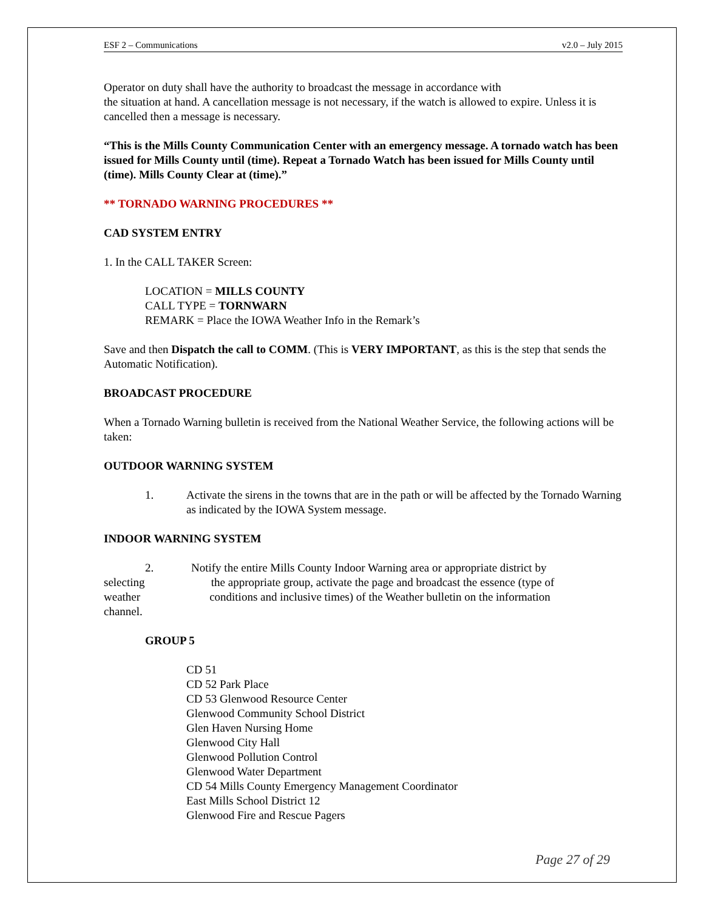ESF 2 – Communications v2.0 – July 2015
Operator on duty shall have the authority to broadcast the message in accordance with
the situation at hand. A cancellation message is not necessary, if the watch is allowed to expire. Unless it is cancelled then a message is necessary.
“This is the Mills County Communication Center with an emergency message. A tornado watch has been issued for Mills County until (time). Repeat a Tornado Watch has been issued for Mills County until (time). Mills County Clear at (time).”
** TORNADO WARNING PROCEDURES **
CAD SYSTEM ENTRY
1. In the CALL TAKER Screen:
LOCATION = MILLS COUNTY
CALL TYPE = TORNWARN
REMARK = Place the IOWA Weather Info in the Remark’s
Save and then Dispatch the call to COMM. (This is VERY IMPORTANT, as this is the step that sends the Automatic Notification).
BROADCAST PROCEDURE
When a Tornado Warning bulletin is received from the National Weather Service, the following actions will be taken:
OUTDOOR WARNING SYSTEM
1. Activate the sirens in the towns that are in the path or will be affected by the Tornado Warning as indicated by the IOWA System message.
INDOOR WARNING SYSTEM
2. Notify the entire Mills County Indoor Warning area or appropriate district by
selecting the appropriate group, activate the page and broadcast the essence (type of
weather conditions and inclusive times) of the Weather bulletin on the information
channel.
GROUP 5
CD 51
CD 52 Park Place
CD 53 Glenwood Resource Center
Glenwood Community School District
Glen Haven Nursing Home
Glenwood City Hall
Glenwood Pollution Control
Glenwood Water Department
CD 54 Mills County Emergency Management Coordinator
East Mills School District 12
Glenwood Fire and Rescue Pagers
Page 27 of 29